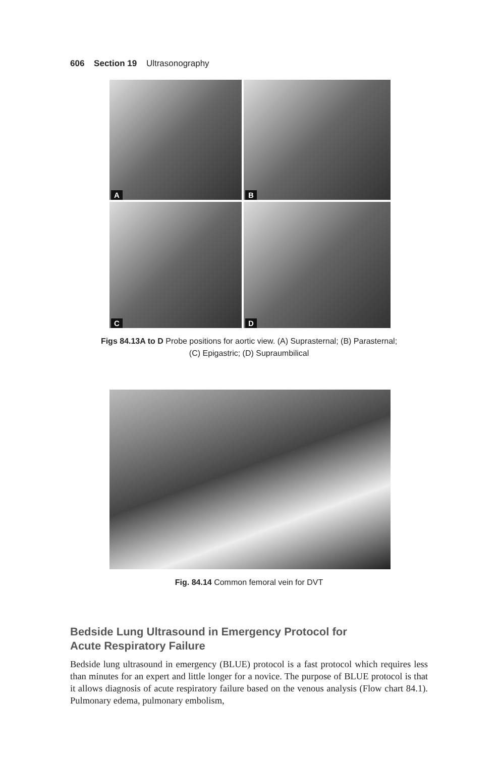606 Section 19 Ultrasonography
A
B
C
D
Figs 84.13A to D Probe positions for aortic view. (A) Suprasternal; (B) Parasternal;
(C) Epigastric; (D) Supraumbilical
Fig. 84.14 Common femoral vein for DVT
Bedside Lung Ultrasound in Emergency Protocol for
Acute Respiratory Failure
Bedside lung ultrasound in emergency (BLUE) protocol is a fast protocol which requires less than minutes for an expert and little longer for a novice. The purpose of BLUE protocol is that it allows diagnosis of acute respiratory failure based on the venous analysis (Flow chart 84.1). Pulmonary edema, pulmonary embolism,